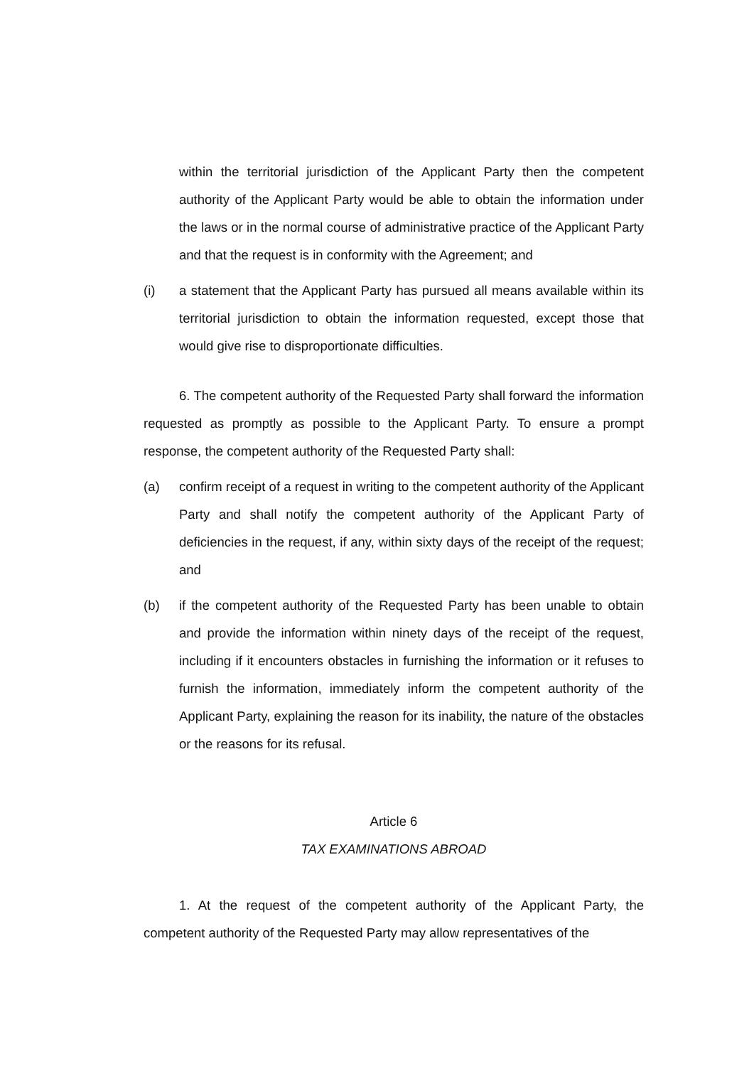within the territorial jurisdiction of the Applicant Party then the competent authority of the Applicant Party would be able to obtain the information under the laws or in the normal course of administrative practice of the Applicant Party and that the request is in conformity with the Agreement; and
(i) a statement that the Applicant Party has pursued all means available within its territorial jurisdiction to obtain the information requested, except those that would give rise to disproportionate difficulties.
6. The competent authority of the Requested Party shall forward the information requested as promptly as possible to the Applicant Party. To ensure a prompt response, the competent authority of the Requested Party shall:
(a) confirm receipt of a request in writing to the competent authority of the Applicant Party and shall notify the competent authority of the Applicant Party of deficiencies in the request, if any, within sixty days of the receipt of the request; and
(b) if the competent authority of the Requested Party has been unable to obtain and provide the information within ninety days of the receipt of the request, including if it encounters obstacles in furnishing the information or it refuses to furnish the information, immediately inform the competent authority of the Applicant Party, explaining the reason for its inability, the nature of the obstacles or the reasons for its refusal.
Article 6
TAX EXAMINATIONS ABROAD
1. At the request of the competent authority of the Applicant Party, the competent authority of the Requested Party may allow representatives of the